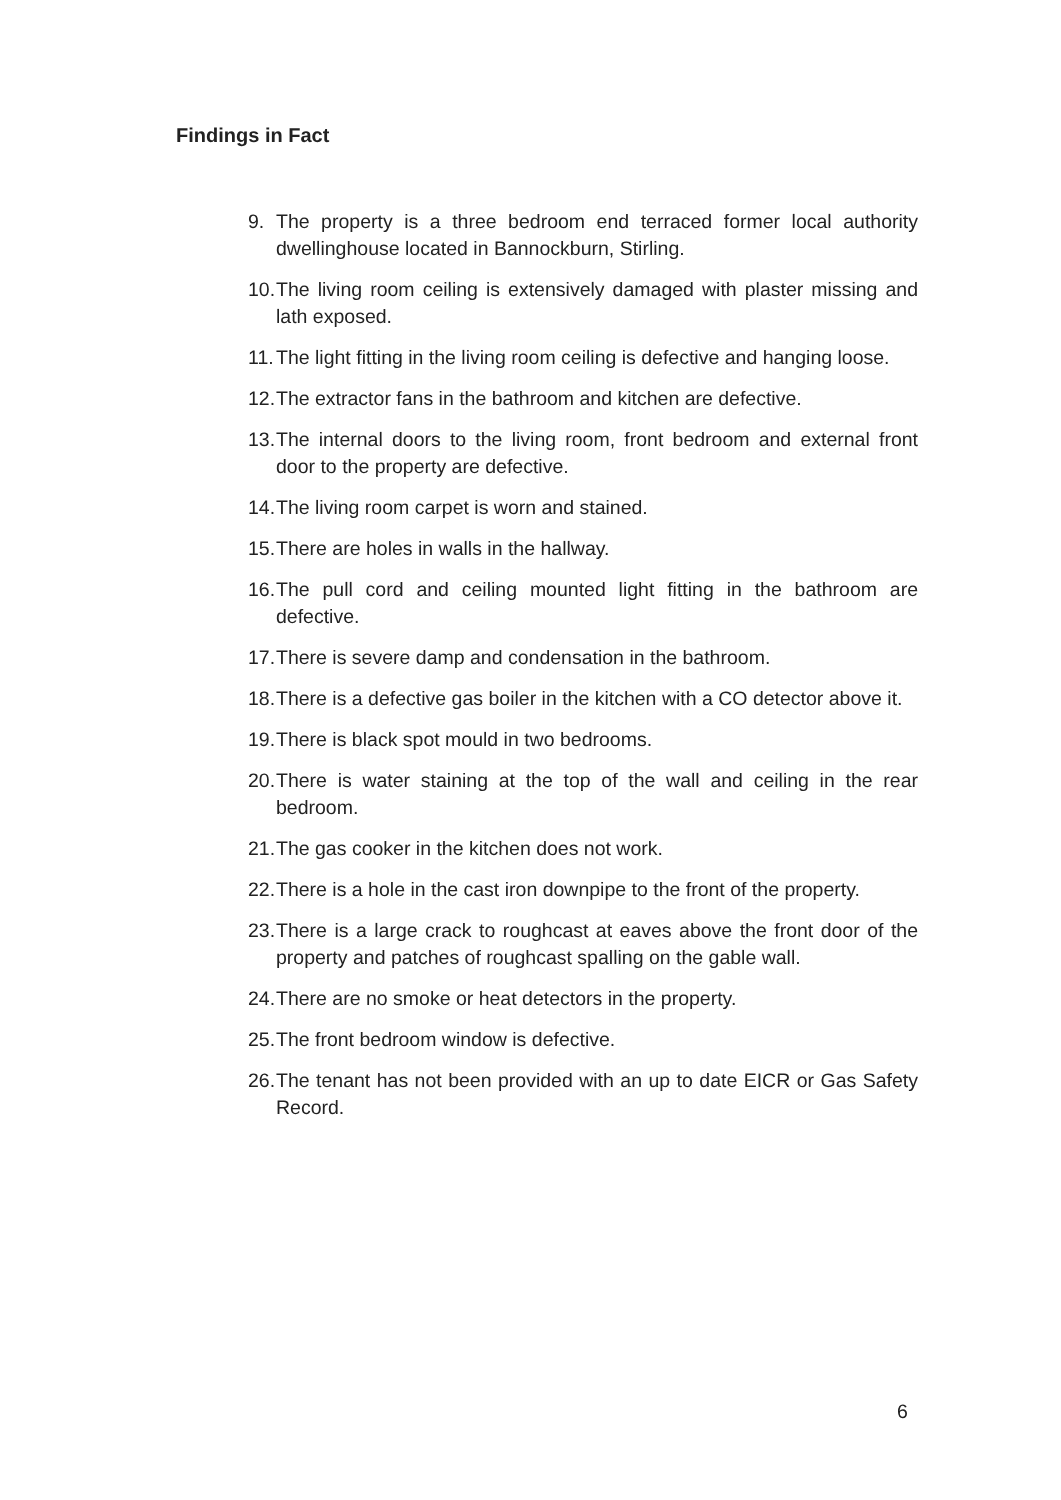Findings in Fact
9. The property is a three bedroom end terraced former local authority dwellinghouse located in Bannockburn, Stirling.
10. The living room ceiling is extensively damaged with plaster missing and lath exposed.
11. The light fitting in the living room ceiling is defective and hanging loose.
12. The extractor fans in the bathroom and kitchen are defective.
13. The internal doors to the living room, front bedroom and external front door to the property are defective.
14. The living room carpet is worn and stained.
15. There are holes in walls in the hallway.
16. The pull cord and ceiling mounted light fitting in the bathroom are defective.
17. There is severe damp and condensation in the bathroom.
18. There is a defective gas boiler in the kitchen with a CO detector above it.
19. There is black spot mould in two bedrooms.
20. There is water staining at the top of the wall and ceiling in the rear bedroom.
21. The gas cooker in the kitchen does not work.
22. There is a hole in the cast iron downpipe to the front of the property.
23. There is a large crack to roughcast at eaves above the front door of the property and patches of roughcast spalling on the gable wall.
24. There are no smoke or heat detectors in the property.
25. The front bedroom window is defective.
26. The tenant has not been provided with an up to date EICR or Gas Safety Record.
6